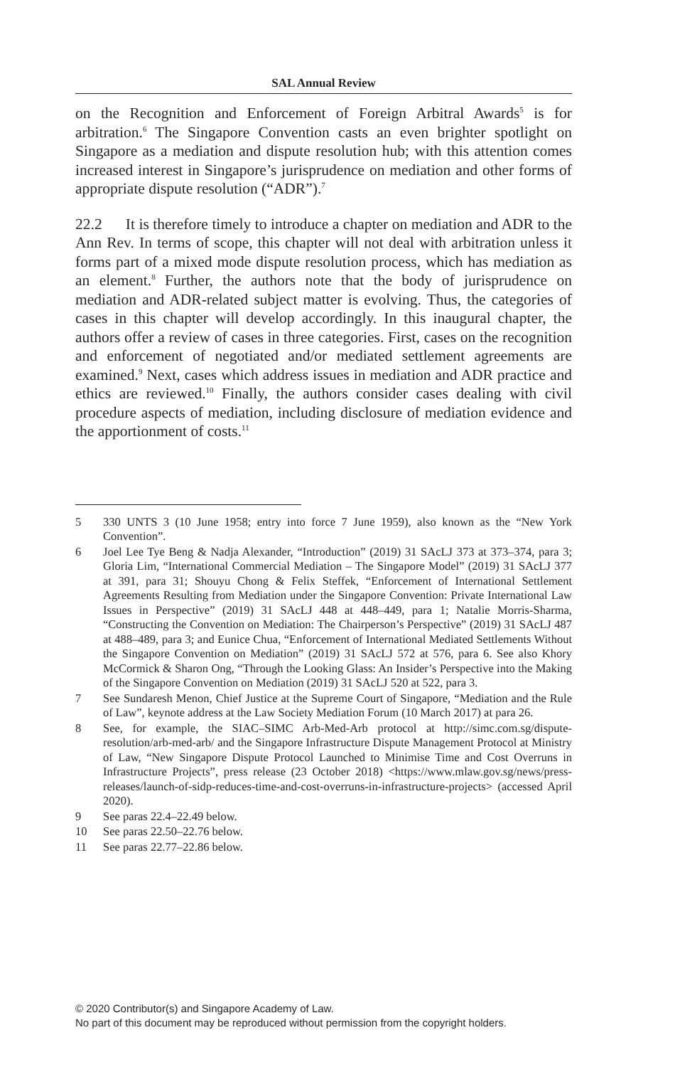SAL Annual Review
on the Recognition and Enforcement of Foreign Arbitral Awards<sup>5</sup> is for arbitration.<sup>6</sup> The Singapore Convention casts an even brighter spotlight on Singapore as a mediation and dispute resolution hub; with this attention comes increased interest in Singapore’s jurisprudence on mediation and other forms of appropriate dispute resolution (“ADR”).<sup>7</sup>
22.2 It is therefore timely to introduce a chapter on mediation and ADR to the Ann Rev. In terms of scope, this chapter will not deal with arbitration unless it forms part of a mixed mode dispute resolution process, which has mediation as an element.<sup>8</sup> Further, the authors note that the body of jurisprudence on mediation and ADR-related subject matter is evolving. Thus, the categories of cases in this chapter will develop accordingly. In this inaugural chapter, the authors offer a review of cases in three categories. First, cases on the recognition and enforcement of negotiated and/or mediated settlement agreements are examined.<sup>9</sup> Next, cases which address issues in mediation and ADR practice and ethics are reviewed.<sup>10</sup> Finally, the authors consider cases dealing with civil procedure aspects of mediation, including disclosure of mediation evidence and the apportionment of costs.<sup>11</sup>
5 330 UNTS 3 (10 June 1958; entry into force 7 June 1959), also known as the “New York Convention”.
6 Joel Lee Tye Beng & Nadja Alexander, “Introduction” (2019) 31 SAcLJ 373 at 373–374, para 3; Gloria Lim, “International Commercial Mediation – The Singapore Model” (2019) 31 SAcLJ 377 at 391, para 31; Shouyu Chong & Felix Steffek, “Enforcement of International Settlement Agreements Resulting from Mediation under the Singapore Convention: Private International Law Issues in Perspective” (2019) 31 SAcLJ 448 at 448–449, para 1; Natalie Morris-Sharma, “Constructing the Convention on Mediation: The Chairperson’s Perspective” (2019) 31 SAcLJ 487 at 488–489, para 3; and Eunice Chua, “Enforcement of International Mediated Settlements Without the Singapore Convention on Mediation” (2019) 31 SAcLJ 572 at 576, para 6. See also Khory McCormick & Sharon Ong, “Through the Looking Glass: An Insider’s Perspective into the Making of the Singapore Convention on Mediation (2019) 31 SAcLJ 520 at 522, para 3.
7 See Sundaresh Menon, Chief Justice at the Supreme Court of Singapore, “Mediation and the Rule of Law”, keynote address at the Law Society Mediation Forum (10 March 2017) at para 26.
8 See, for example, the SIAC–SIMC Arb-Med-Arb protocol at http://simc.com.sg/dispute-resolution/arb-med-arb/ and the Singapore Infrastructure Dispute Management Protocol at Ministry of Law, “New Singapore Dispute Protocol Launched to Minimise Time and Cost Overruns in Infrastructure Projects”, press release (23 October 2018) <https://www.mlaw.gov.sg/news/press-releases/launch-of-sidp-reduces-time-and-cost-overruns-in-infrastructure-projects> (accessed April 2020).
9 See paras 22.4–22.49 below.
10 See paras 22.50–22.76 below.
11 See paras 22.77–22.86 below.
© 2020 Contributor(s) and Singapore Academy of Law.
No part of this document may be reproduced without permission from the copyright holders.